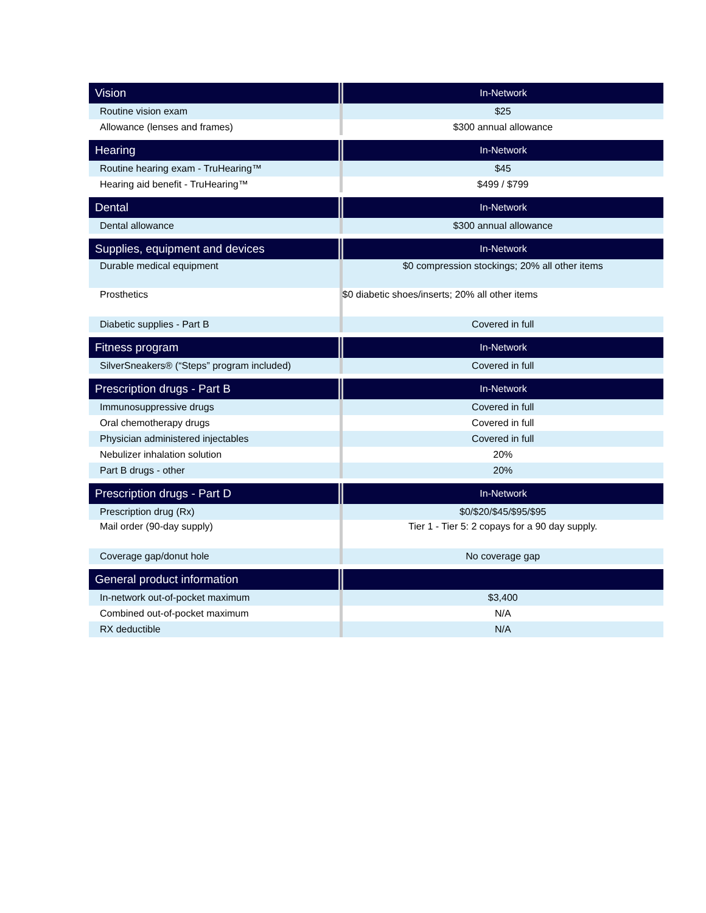| Vision | In-Network |
| --- | --- |
| Routine vision exam | $25 |
| Allowance (lenses and frames) | $300 annual allowance |
| Hearing | In-Network |
| --- | --- |
| Routine hearing exam - TruHearing™ | $45 |
| Hearing aid benefit - TruHearing™ | $499 / $799 |
| Dental | In-Network |
| --- | --- |
| Dental allowance | $300 annual allowance |
| Supplies, equipment and devices | In-Network |
| --- | --- |
| Durable medical equipment | $0 compression stockings; 20% all other items |
| Prosthetics | $0 diabetic shoes/inserts; 20% all other items |
| Diabetic supplies - Part B | Covered in full |
| Fitness program | In-Network |
| --- | --- |
| SilverSneakers® (“Steps” program included) | Covered in full |
| Prescription drugs - Part B | In-Network |
| --- | --- |
| Immunosuppressive drugs | Covered in full |
| Oral chemotherapy drugs | Covered in full |
| Physician administered injectables | Covered in full |
| Nebulizer inhalation solution | 20% |
| Part B drugs - other | 20% |
| Prescription drugs - Part D | In-Network |
| --- | --- |
| Prescription drug (Rx) | $0/$20/$45/$95/$95 |
| Mail order (90-day supply) | Tier 1 - Tier 5: 2 copays for a 90 day supply. |
| Coverage gap/donut hole | No coverage gap |
| General product information | |
| --- | --- |
| In-network out-of-pocket maximum | $3,400 |
| Combined out-of-pocket maximum | N/A |
| RX deductible | N/A |